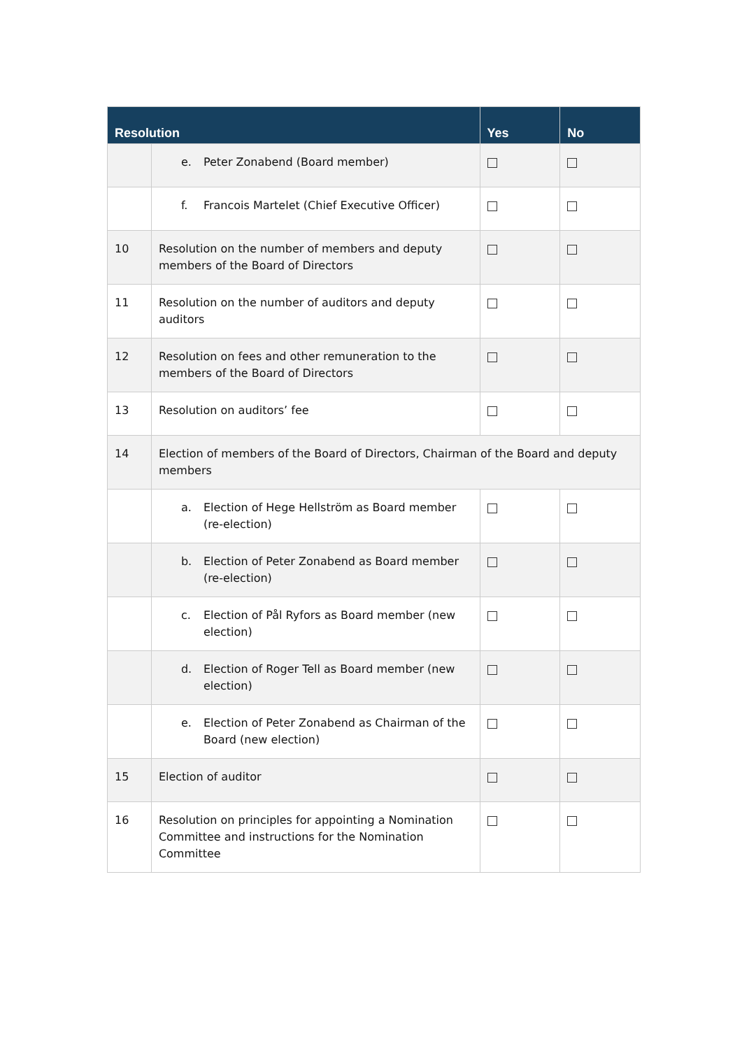| Resolution | | Yes | No |
| --- | --- | --- | --- |
| | e. Peter Zonabend (Board member) | | |
| | f. Francois Martelet (Chief Executive Officer) | | |
| 10 | Resolution on the number of members and deputy members of the Board of Directors | | |
| 11 | Resolution on the number of auditors and deputy auditors | | |
| 12 | Resolution on fees and other remuneration to the members of the Board of Directors | | |
| 13 | Resolution on auditors’ fee | | |
| 14 | Election of members of the Board of Directors, Chairman of the Board and deputy members | | |
| | a. Election of Hege Hellström as Board member (re-election) | | |
| | b. Election of Peter Zonabend as Board member (re-election) | | |
| | c. Election of Pål Ryfors as Board member (new election) | | |
| | d. Election of Roger Tell as Board member (new election) | | |
| | e. Election of Peter Zonabend as Chairman of the Board (new election) | | |
| 15 | Election of auditor | | |
| 16 | Resolution on principles for appointing a Nomination Committee and instructions for the Nomination Committee | | |